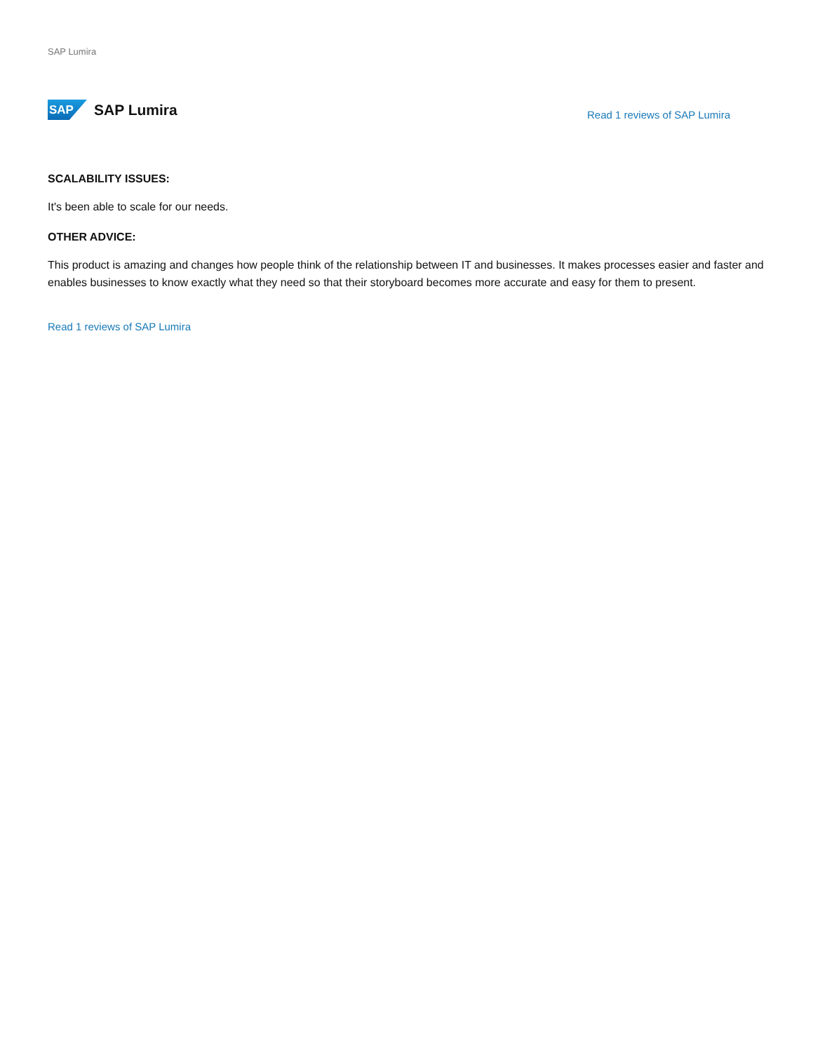SAP Lumira
SAP
SAP Lumira
Read 1 reviews of SAP Lumira
SCALABILITY ISSUES:
It's been able to scale for our needs.
OTHER ADVICE:
This product is amazing and changes how people think of the relationship between IT and businesses. It makes processes easier and faster and enables businesses to know exactly what they need so that their storyboard becomes more accurate and easy for them to present.
Read 1 reviews of SAP Lumira